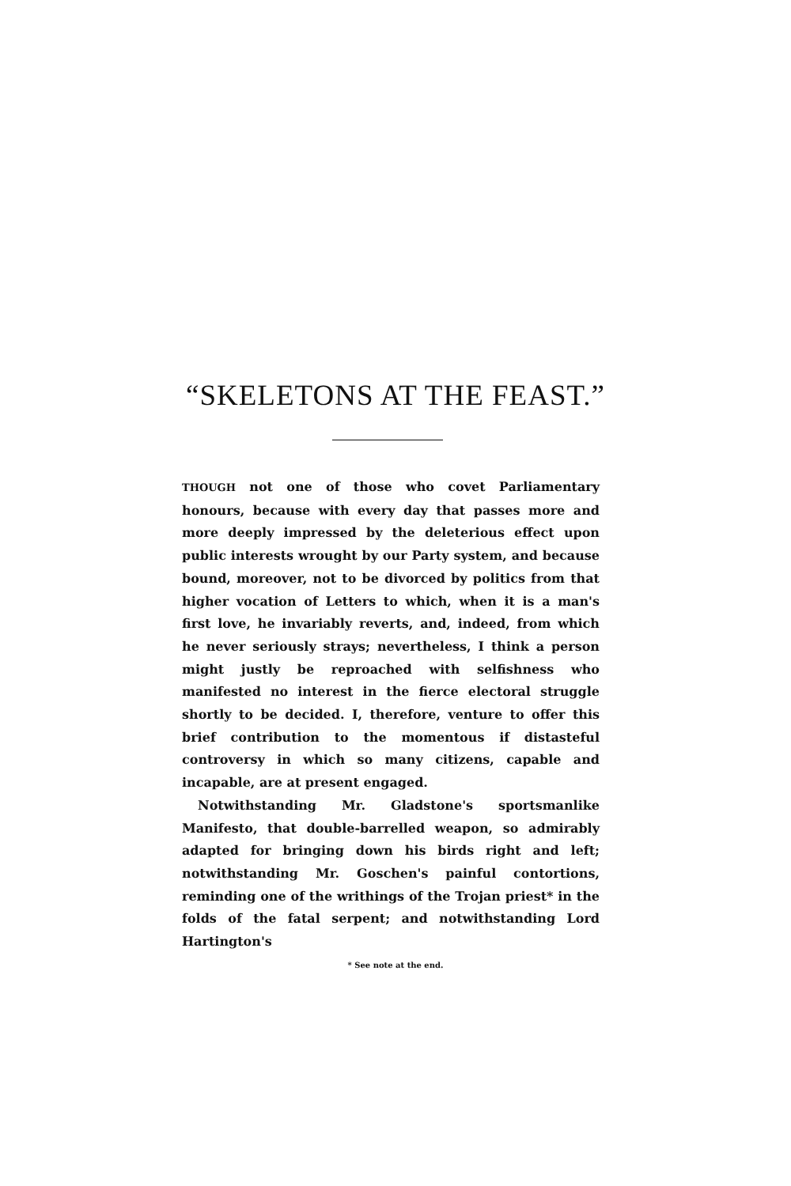“SKELETONS AT THE FEAST.”
THOUGH not one of those who covet Parliamentary honours, because with every day that passes more and more deeply impressed by the deleterious effect upon public interests wrought by our Party system, and because bound, moreover, not to be divorced by politics from that higher vocation of Letters to which, when it is a man's first love, he invariably reverts, and, indeed, from which he never seriously strays; nevertheless, I think a person might justly be reproached with selfishness who manifested no interest in the fierce electoral struggle shortly to be decided. I, therefore, venture to offer this brief contribution to the momentous if distasteful controversy in which so many citizens, capable and incapable, are at present engaged.
Notwithstanding Mr. Gladstone's sportsmanlike Manifesto, that double-barrelled weapon, so admirably adapted for bringing down his birds right and left; notwithstanding Mr. Goschen's painful contortions, reminding one of the writhings of the Trojan priest* in the folds of the fatal serpent; and notwithstanding Lord Hartington's
* See note at the end.